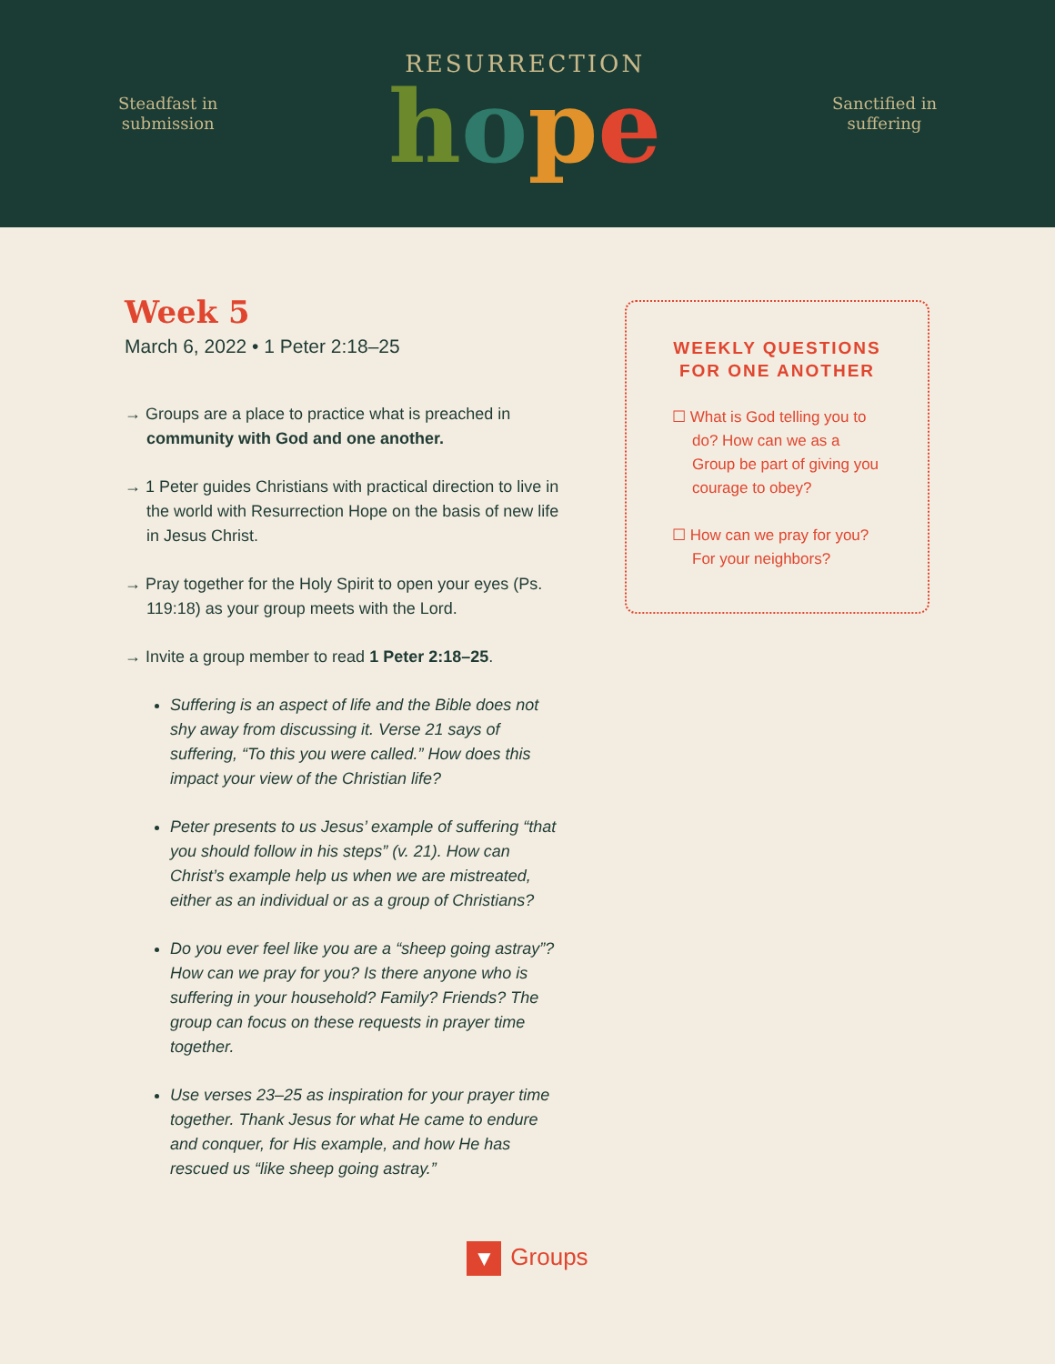Steadfast in
submission
RESURRECTION
hope
Sanctified in
suffering
Week 5
March 6, 2022 • 1 Peter 2:18–25
→ Groups are a place to practice what is preached in community with God and one another.
→ 1 Peter guides Christians with practical direction to live in the world with Resurrection Hope on the basis of new life in Jesus Christ.
→ Pray together for the Holy Spirit to open your eyes (Ps. 119:18) as your group meets with the Lord.
→ Invite a group member to read 1 Peter 2:18–25.
Suffering is an aspect of life and the Bible does not shy away from discussing it. Verse 21 says of suffering, “To this you were called.” How does this impact your view of the Christian life?
Peter presents to us Jesus’ example of suffering “that you should follow in his steps” (v. 21). How can Christ’s example help us when we are mistreated, either as an individual or as a group of Christians?
Do you ever feel like you are a “sheep going astray”? How can we pray for you? Is there anyone who is suffering in your household? Family? Friends? The group can focus on these requests in prayer time together.
Use verses 23–25 as inspiration for your prayer time together. Thank Jesus for what He came to endure and conquer, for His example, and how He has rescued us “like sheep going astray.”
WEEKLY QUESTIONS FOR ONE ANOTHER
☐ What is God telling you to do? How can we as a Group be part of giving you courage to obey?
☐ How can we pray for you? For your neighbors?
▼ Groups